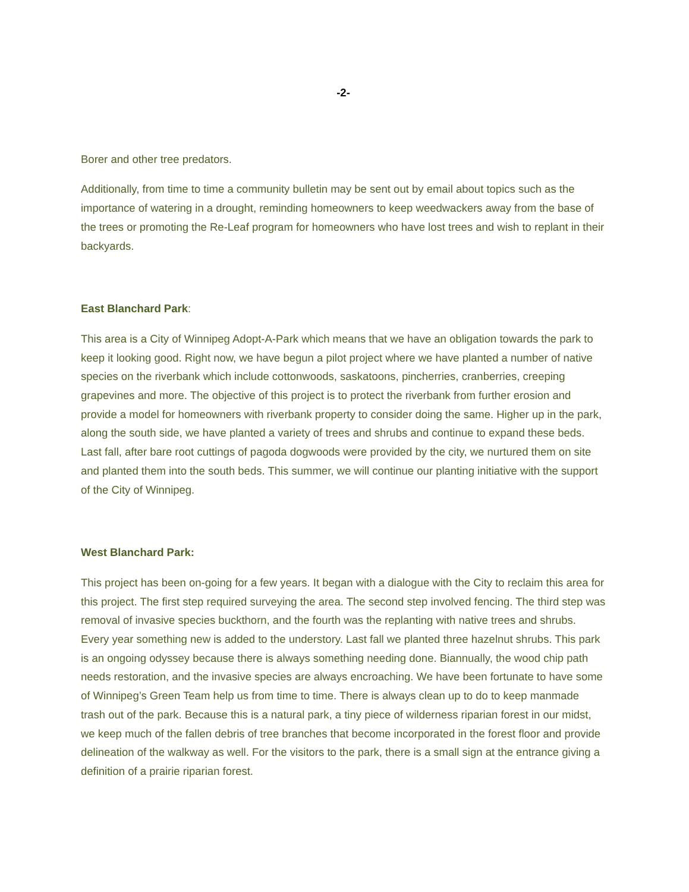-2-
Borer and other tree predators.
Additionally, from time to time a community bulletin may be sent out by email about topics such as the importance of watering in a drought, reminding homeowners to keep weedwackers away from the base of the trees or promoting the Re-Leaf program for homeowners who have lost trees and wish to replant in their backyards.
East Blanchard Park:
This area is a City of Winnipeg Adopt-A-Park which means that we have an obligation towards the park to keep it looking good. Right now, we have begun a pilot project where we have planted a number of native species on the riverbank which include cottonwoods, saskatoons, pincherries, cranberries, creeping grapevines and more. The objective of this project is to protect the riverbank from further erosion and provide a model for homeowners with riverbank property to consider doing the same. Higher up in the park, along the south side, we have planted a variety of trees and shrubs and continue to expand these beds. Last fall, after bare root cuttings of pagoda dogwoods were provided by the city, we nurtured them on site and planted them into the south beds. This summer, we will continue our planting initiative with the support of the City of Winnipeg.
West Blanchard Park:
This project has been on-going for a few years. It began with a dialogue with the City to reclaim this area for this project. The first step required surveying the area. The second step involved fencing. The third step was removal of invasive species buckthorn, and the fourth was the replanting with native trees and shrubs. Every year something new is added to the understory. Last fall we planted three hazelnut shrubs. This park is an ongoing odyssey because there is always something needing done. Biannually, the wood chip path needs restoration, and the invasive species are always encroaching. We have been fortunate to have some of Winnipeg’s Green Team help us from time to time. There is always clean up to do to keep manmade trash out of the park. Because this is a natural park, a tiny piece of wilderness riparian forest in our midst, we keep much of the fallen debris of tree branches that become incorporated in the forest floor and provide delineation of the walkway as well. For the visitors to the park, there is a small sign at the entrance giving a definition of a prairie riparian forest.